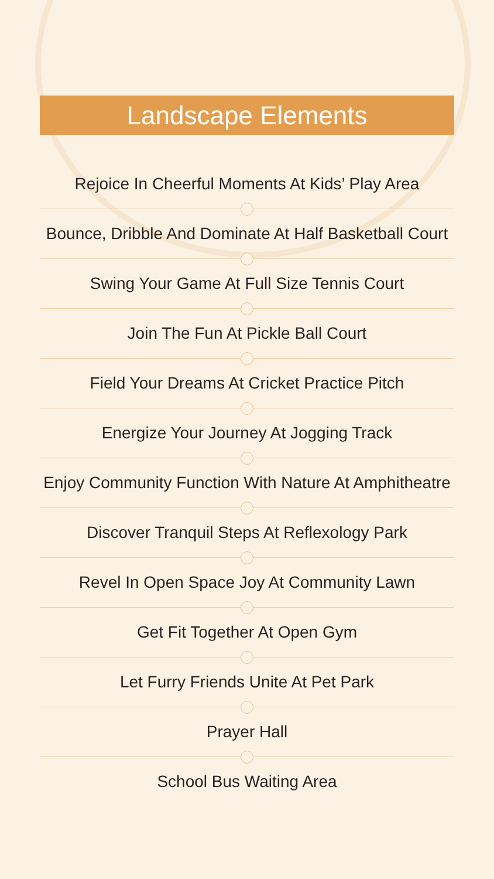Landscape Elements
Rejoice In Cheerful Moments At Kids’ Play Area
Bounce, Dribble And Dominate At Half Basketball Court
Swing Your Game At Full Size Tennis Court
Join The Fun At Pickle Ball Court
Field Your Dreams At Cricket Practice Pitch
Energize Your Journey At Jogging Track
Enjoy Community Function With Nature At Amphitheatre
Discover Tranquil Steps At Reflexology Park
Revel In Open Space Joy At Community Lawn
Get Fit Together At Open Gym
Let Furry Friends Unite At Pet Park
Prayer Hall
School Bus Waiting Area